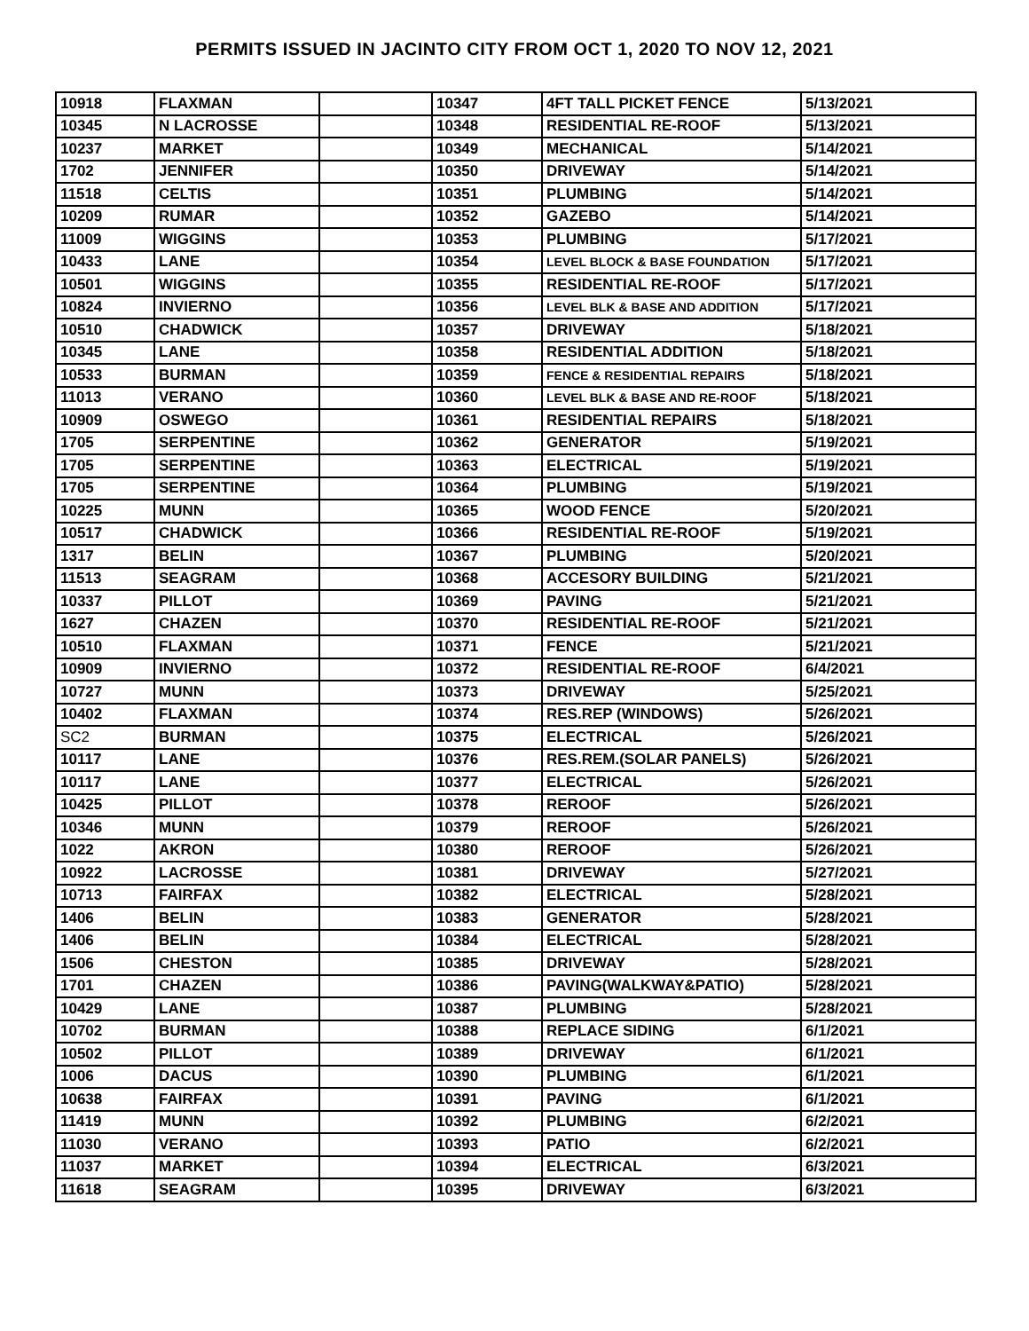PERMITS ISSUED IN JACINTO CITY FROM OCT 1, 2020 TO NOV 12, 2021
| 10918 | FLAXMAN | | 10347 | 4FT TALL PICKET FENCE | 5/13/2021 |
| 10345 | N LACROSSE | | 10348 | RESIDENTIAL RE-ROOF | 5/13/2021 |
| 10237 | MARKET | | 10349 | MECHANICAL | 5/14/2021 |
| 1702 | JENNIFER | | 10350 | DRIVEWAY | 5/14/2021 |
| 11518 | CELTIS | | 10351 | PLUMBING | 5/14/2021 |
| 10209 | RUMAR | | 10352 | GAZEBO | 5/14/2021 |
| 11009 | WIGGINS | | 10353 | PLUMBING | 5/17/2021 |
| 10433 | LANE | | 10354 | LEVEL BLOCK & BASE FOUNDATION | 5/17/2021 |
| 10501 | WIGGINS | | 10355 | RESIDENTIAL RE-ROOF | 5/17/2021 |
| 10824 | INVIERNO | | 10356 | LEVEL BLK & BASE AND ADDITION | 5/17/2021 |
| 10510 | CHADWICK | | 10357 | DRIVEWAY | 5/18/2021 |
| 10345 | LANE | | 10358 | RESIDENTIAL ADDITION | 5/18/2021 |
| 10533 | BURMAN | | 10359 | FENCE & RESIDENTIAL REPAIRS | 5/18/2021 |
| 11013 | VERANO | | 10360 | LEVEL BLK & BASE AND RE-ROOF | 5/18/2021 |
| 10909 | OSWEGO | | 10361 | RESIDENTIAL REPAIRS | 5/18/2021 |
| 1705 | SERPENTINE | | 10362 | GENERATOR | 5/19/2021 |
| 1705 | SERPENTINE | | 10363 | ELECTRICAL | 5/19/2021 |
| 1705 | SERPENTINE | | 10364 | PLUMBING | 5/19/2021 |
| 10225 | MUNN | | 10365 | WOOD FENCE | 5/20/2021 |
| 10517 | CHADWICK | | 10366 | RESIDENTIAL RE-ROOF | 5/19/2021 |
| 1317 | BELIN | | 10367 | PLUMBING | 5/20/2021 |
| 11513 | SEAGRAM | | 10368 | ACCESORY BUILDING | 5/21/2021 |
| 10337 | PILLOT | | 10369 | PAVING | 5/21/2021 |
| 1627 | CHAZEN | | 10370 | RESIDENTIAL RE-ROOF | 5/21/2021 |
| 10510 | FLAXMAN | | 10371 | FENCE | 5/21/2021 |
| 10909 | INVIERNO | | 10372 | RESIDENTIAL RE-ROOF | 6/4/2021 |
| 10727 | MUNN | | 10373 | DRIVEWAY | 5/25/2021 |
| 10402 | FLAXMAN | | 10374 | RES.REP (WINDOWS) | 5/26/2021 |
| SC2 | BURMAN | | 10375 | ELECTRICAL | 5/26/2021 |
| 10117 | LANE | | 10376 | RES.REM.(SOLAR PANELS) | 5/26/2021 |
| 10117 | LANE | | 10377 | ELECTRICAL | 5/26/2021 |
| 10425 | PILLOT | | 10378 | REROOF | 5/26/2021 |
| 10346 | MUNN | | 10379 | REROOF | 5/26/2021 |
| 1022 | AKRON | | 10380 | REROOF | 5/26/2021 |
| 10922 | LACROSSE | | 10381 | DRIVEWAY | 5/27/2021 |
| 10713 | FAIRFAX | | 10382 | ELECTRICAL | 5/28/2021 |
| 1406 | BELIN | | 10383 | GENERATOR | 5/28/2021 |
| 1406 | BELIN | | 10384 | ELECTRICAL | 5/28/2021 |
| 1506 | CHESTON | | 10385 | DRIVEWAY | 5/28/2021 |
| 1701 | CHAZEN | | 10386 | PAVING(WALKWAY&PATIO) | 5/28/2021 |
| 10429 | LANE | | 10387 | PLUMBING | 5/28/2021 |
| 10702 | BURMAN | | 10388 | REPLACE SIDING | 6/1/2021 |
| 10502 | PILLOT | | 10389 | DRIVEWAY | 6/1/2021 |
| 1006 | DACUS | | 10390 | PLUMBING | 6/1/2021 |
| 10638 | FAIRFAX | | 10391 | PAVING | 6/1/2021 |
| 11419 | MUNN | | 10392 | PLUMBING | 6/2/2021 |
| 11030 | VERANO | | 10393 | PATIO | 6/2/2021 |
| 11037 | MARKET | | 10394 | ELECTRICAL | 6/3/2021 |
| 11618 | SEAGRAM | | 10395 | DRIVEWAY | 6/3/2021 |